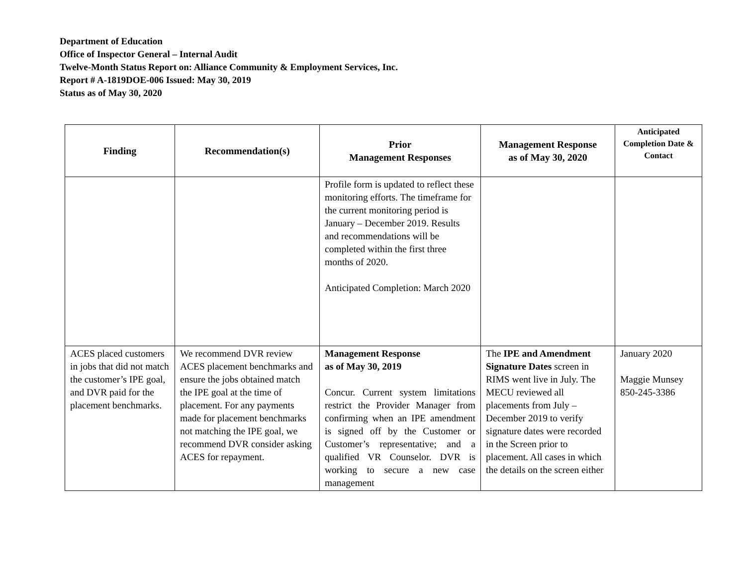Department of Education
Office of Inspector General – Internal Audit
Twelve-Month Status Report on: Alliance Community & Employment Services, Inc.
Report # A-1819DOE-006 Issued: May 30, 2019
Status as of May 30, 2020
| Finding | Recommendation(s) | Prior Management Responses | Management Response as of May 30, 2020 | Anticipated Completion Date & Contact |
| --- | --- | --- | --- | --- |
| | | Profile form is updated to reflect these monitoring efforts. The timeframe for the current monitoring period is January – December 2019. Results and recommendations will be completed within the first three months of 2020. Anticipated Completion: March 2020 | | |
| ACES placed customers in jobs that did not match the customer’s IPE goal, and DVR paid for the placement benchmarks. | We recommend DVR review ACES placement benchmarks and ensure the jobs obtained match the IPE goal at the time of placement. For any payments made for placement benchmarks not matching the IPE goal, we recommend DVR consider asking ACES for repayment. | Management Response as of May 30, 2019 Concur. Current system limitations restrict the Provider Manager from confirming when an IPE amendment is signed off by the Customer or Customer’s representative; and a qualified VR Counselor. DVR is working to secure a new case management | The IPE and Amendment Signature Dates screen in RIMS went live in July. The MECU reviewed all placements from July – December 2019 to verify signature dates were recorded in the Screen prior to placement. All cases in which the details on the screen either | January 2020 Maggie Munsey 850-245-3386 |